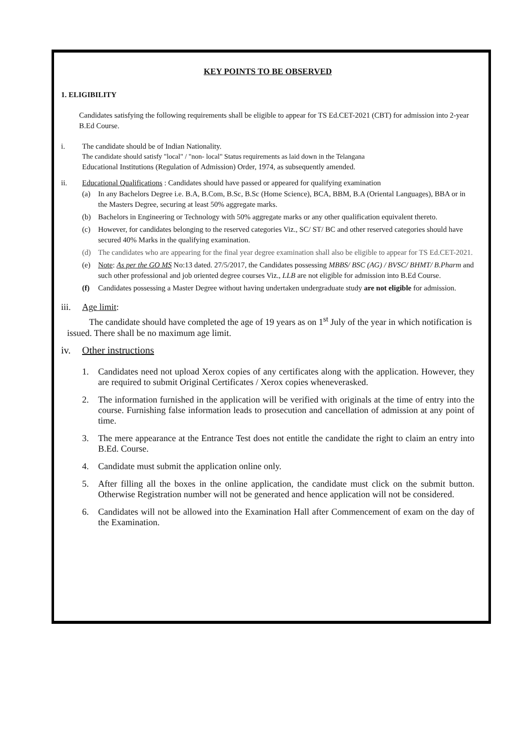KEY POINTS TO BE OBSERVED
1. ELIGIBILITY
Candidates satisfying the following requirements shall be eligible to appear for TS Ed.CET-2021 (CBT) for admission into 2-year B.Ed Course.
i. The candidate should be of Indian Nationality.
The candidate should satisfy "local" / "non- local" Status requirements as laid down in the Telangana
Educational Institutions (Regulation of Admission) Order, 1974, as subsequently amended.
ii. Educational Qualifications : Candidates should have passed or appeared for qualifying examination
(a) In any Bachelors Degree i.e. B.A, B.Com, B.Sc, B.Sc (Home Science), BCA, BBM, B.A (Oriental Languages), BBA or in the Masters Degree, securing at least 50% aggregate marks.
(b) Bachelors in Engineering or Technology with 50% aggregate marks or any other qualification equivalent thereto.
(c) However, for candidates belonging to the reserved categories Viz., SC/ ST/ BC and other reserved categories should have secured 40% Marks in the qualifying examination.
(d) The candidates who are appearing for the final year degree examination shall also be eligible to appear for TS Ed.CET-2021.
(e) Note: As per the GO MS No:13 dated. 27/5/2017, the Candidates possessing MBBS/ BSC (AG) / BVSC/ BHMT/ B.Pharm and such other professional and job oriented degree courses Viz., LLB are not eligible for admission into B.Ed Course.
(f) Candidates possessing a Master Degree without having undertaken undergraduate study are not eligible for admission.
iii. Age limit:
The candidate should have completed the age of 19 years as on 1<sup>st</sup> July of the year in which notification is issued. There shall be no maximum age limit.
iv. Other instructions
1. Candidates need not upload Xerox copies of any certificates along with the application. However, they are required to submit Original Certificates / Xerox copies wheneverasked.
2. The information furnished in the application will be verified with originals at the time of entry into the course. Furnishing false information leads to prosecution and cancellation of admission at any point of time.
3. The mere appearance at the Entrance Test does not entitle the candidate the right to claim an entry into B.Ed. Course.
4. Candidate must submit the application online only.
5. After filling all the boxes in the online application, the candidate must click on the submit button. Otherwise Registration number will not be generated and hence application will not be considered.
6. Candidates will not be allowed into the Examination Hall after Commencement of exam on the day of the Examination.